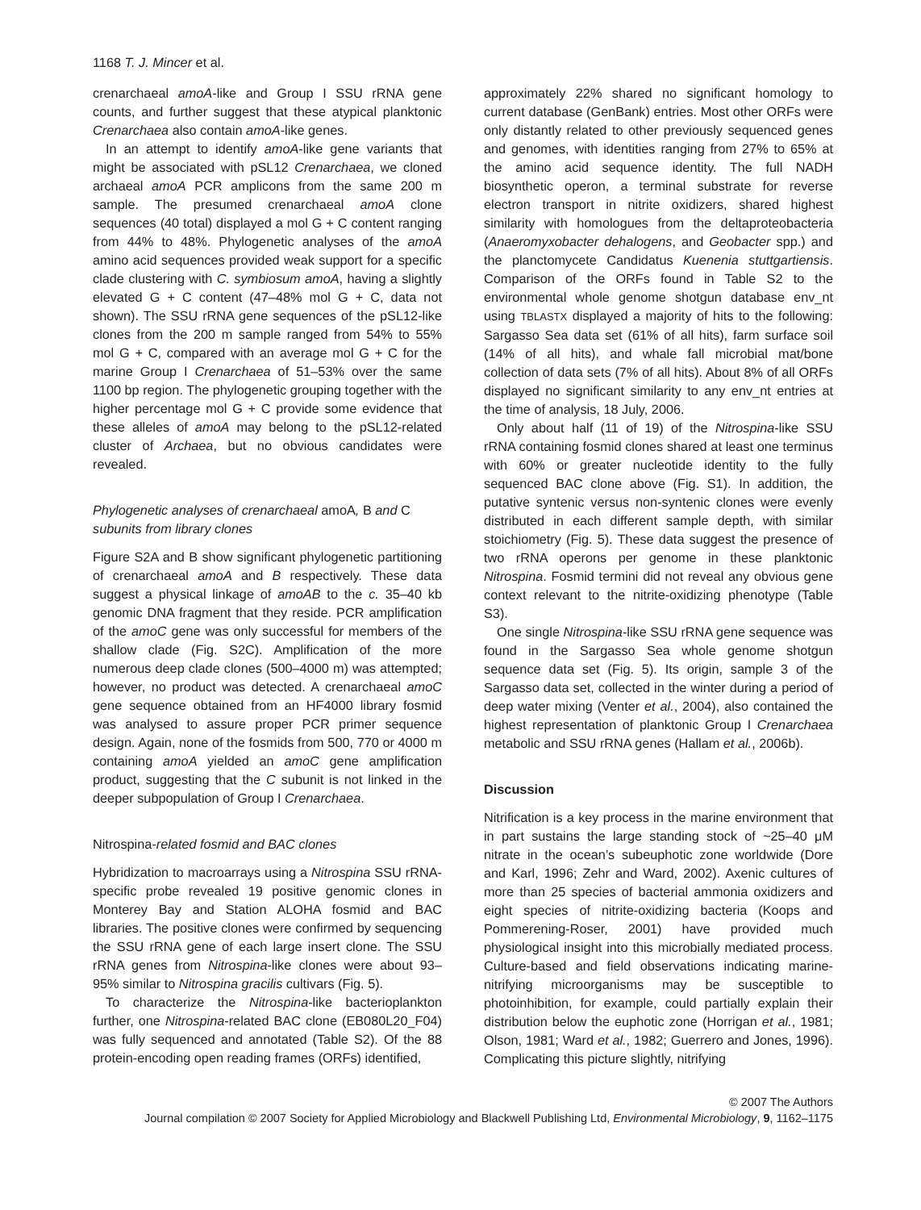1168 T. J. Mincer et al.
crenarchaeal amoA-like and Group I SSU rRNA gene counts, and further suggest that these atypical planktonic Crenarchaea also contain amoA-like genes.
In an attempt to identify amoA-like gene variants that might be associated with pSL12 Crenarchaea, we cloned archaeal amoA PCR amplicons from the same 200 m sample. The presumed crenarchaeal amoA clone sequences (40 total) displayed a mol G + C content ranging from 44% to 48%. Phylogenetic analyses of the amoA amino acid sequences provided weak support for a specific clade clustering with C. symbiosum amoA, having a slightly elevated G + C content (47–48% mol G + C, data not shown). The SSU rRNA gene sequences of the pSL12-like clones from the 200 m sample ranged from 54% to 55% mol G + C, compared with an average mol G + C for the marine Group I Crenarchaea of 51–53% over the same 1100 bp region. The phylogenetic grouping together with the higher percentage mol G + C provide some evidence that these alleles of amoA may belong to the pSL12-related cluster of Archaea, but no obvious candidates were revealed.
Phylogenetic analyses of crenarchaeal amoA, B and C subunits from library clones
Figure S2A and B show significant phylogenetic partitioning of crenarchaeal amoA and B respectively. These data suggest a physical linkage of amoAB to the c. 35–40 kb genomic DNA fragment that they reside. PCR amplification of the amoC gene was only successful for members of the shallow clade (Fig. S2C). Amplification of the more numerous deep clade clones (500–4000 m) was attempted; however, no product was detected. A crenarchaeal amoC gene sequence obtained from an HF4000 library fosmid was analysed to assure proper PCR primer sequence design. Again, none of the fosmids from 500, 770 or 4000 m containing amoA yielded an amoC gene amplification product, suggesting that the C subunit is not linked in the deeper subpopulation of Group I Crenarchaea.
Nitrospina-related fosmid and BAC clones
Hybridization to macroarrays using a Nitrospina SSU rRNA-specific probe revealed 19 positive genomic clones in Monterey Bay and Station ALOHA fosmid and BAC libraries. The positive clones were confirmed by sequencing the SSU rRNA gene of each large insert clone. The SSU rRNA genes from Nitrospina-like clones were about 93–95% similar to Nitrospina gracilis cultivars (Fig. 5).
To characterize the Nitrospina-like bacterioplankton further, one Nitrospina-related BAC clone (EB080L20_F04) was fully sequenced and annotated (Table S2). Of the 88 protein-encoding open reading frames (ORFs) identified,
approximately 22% shared no significant homology to current database (GenBank) entries. Most other ORFs were only distantly related to other previously sequenced genes and genomes, with identities ranging from 27% to 65% at the amino acid sequence identity. The full NADH biosynthetic operon, a terminal substrate for reverse electron transport in nitrite oxidizers, shared highest similarity with homologues from the deltaproteobacteria (Anaeromyxobacter dehalogens, and Geobacter spp.) and the planctomycete Candidatus Kuenenia stuttgartiensis. Comparison of the ORFs found in Table S2 to the environmental whole genome shotgun database env_nt using TBLASTX displayed a majority of hits to the following: Sargasso Sea data set (61% of all hits), farm surface soil (14% of all hits), and whale fall microbial mat/bone collection of data sets (7% of all hits). About 8% of all ORFs displayed no significant similarity to any env_nt entries at the time of analysis, 18 July, 2006.
Only about half (11 of 19) of the Nitrospina-like SSU rRNA containing fosmid clones shared at least one terminus with 60% or greater nucleotide identity to the fully sequenced BAC clone above (Fig. S1). In addition, the putative syntenic versus non-syntenic clones were evenly distributed in each different sample depth, with similar stoichiometry (Fig. 5). These data suggest the presence of two rRNA operons per genome in these planktonic Nitrospina. Fosmid termini did not reveal any obvious gene context relevant to the nitrite-oxidizing phenotype (Table S3).
One single Nitrospina-like SSU rRNA gene sequence was found in the Sargasso Sea whole genome shotgun sequence data set (Fig. 5). Its origin, sample 3 of the Sargasso data set, collected in the winter during a period of deep water mixing (Venter et al., 2004), also contained the highest representation of planktonic Group I Crenarchaea metabolic and SSU rRNA genes (Hallam et al., 2006b).
Discussion
Nitrification is a key process in the marine environment that in part sustains the large standing stock of ~25–40 μM nitrate in the ocean’s subeuphotic zone worldwide (Dore and Karl, 1996; Zehr and Ward, 2002). Axenic cultures of more than 25 species of bacterial ammonia oxidizers and eight species of nitrite-oxidizing bacteria (Koops and Pommerening-Roser, 2001) have provided much physiological insight into this microbially mediated process. Culture-based and field observations indicating marine-nitrifying microorganisms may be susceptible to photoinhibition, for example, could partially explain their distribution below the euphotic zone (Horrigan et al., 1981; Olson, 1981; Ward et al., 1982; Guerrero and Jones, 1996). Complicating this picture slightly, nitrifying
© 2007 The Authors
Journal compilation © 2007 Society for Applied Microbiology and Blackwell Publishing Ltd, Environmental Microbiology, 9, 1162–1175